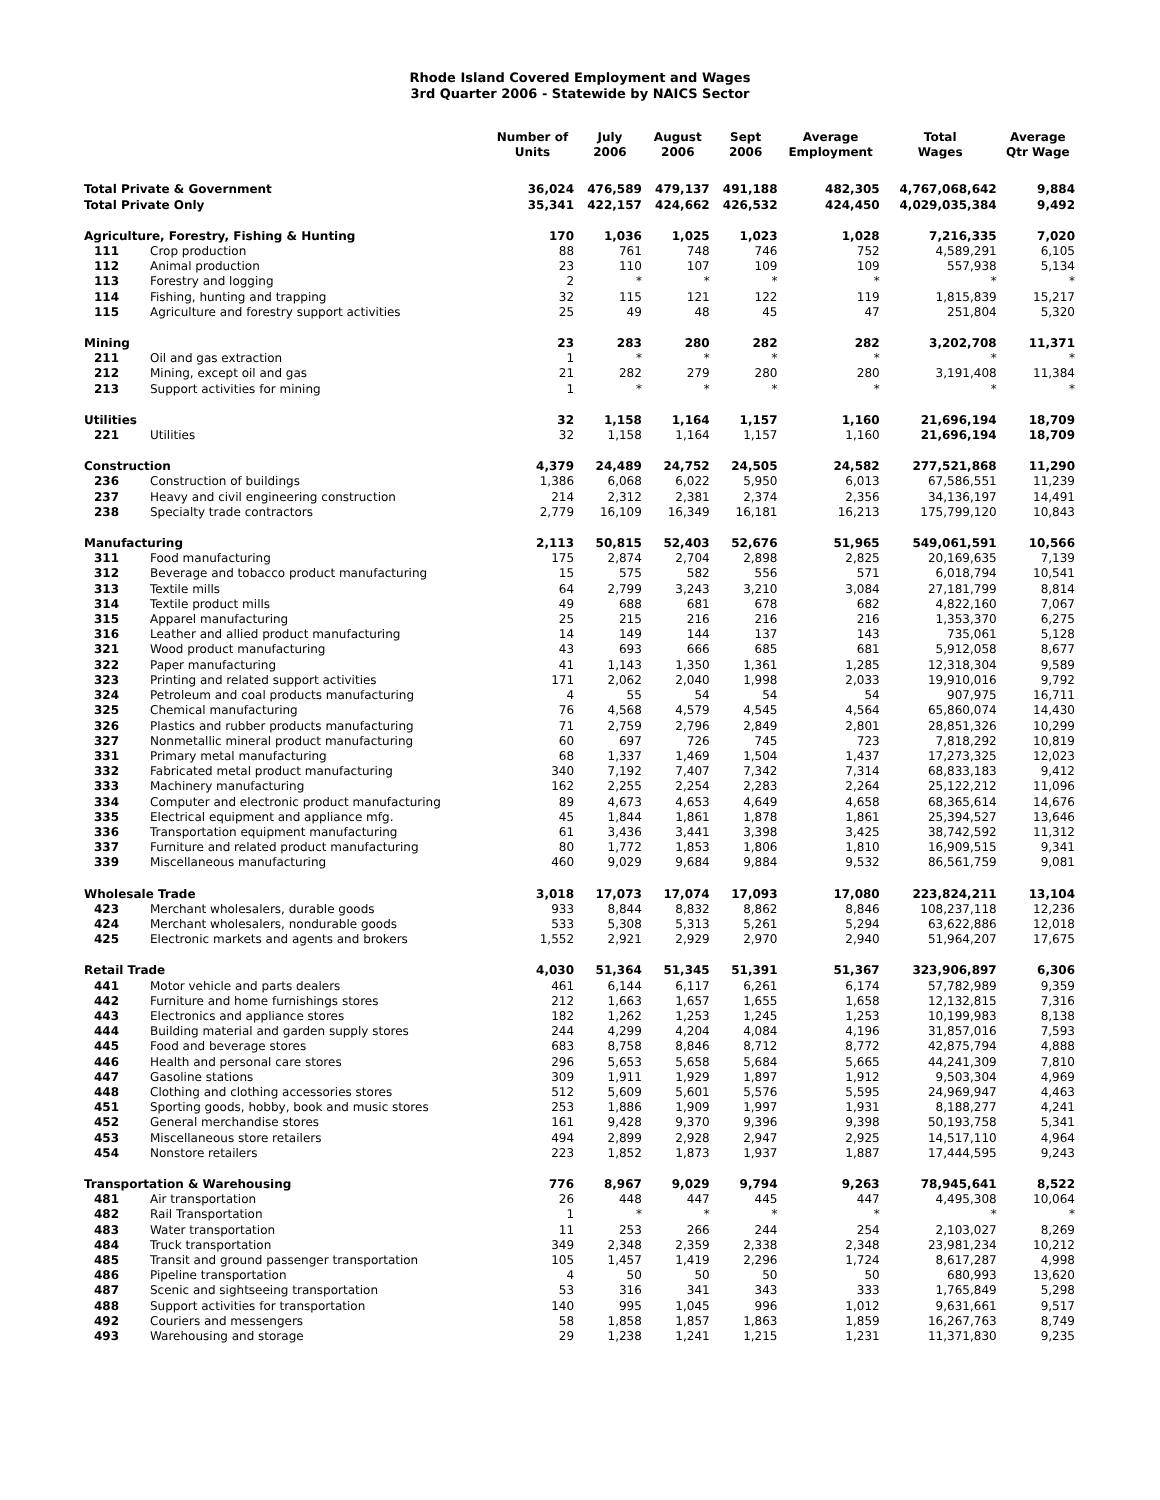Rhode Island Covered Employment and Wages
3rd Quarter 2006 - Statewide by NAICS Sector
| | | Number of Units | July 2006 | August 2006 | Sept 2006 | Average Employment | Total Wages | Average Qtr Wage |
| --- | --- | --- | --- | --- | --- | --- | --- | --- |
| Total Private & Government | | 36,024 | 476,589 | 479,137 | 491,188 | 482,305 | 4,767,068,642 | 9,884 |
| Total Private Only | | 35,341 | 422,157 | 424,662 | 426,532 | 424,450 | 4,029,035,384 | 9,492 |
| Agriculture, Forestry, Fishing & Hunting | | 170 | 1,036 | 1,025 | 1,023 | 1,028 | 7,216,335 | 7,020 |
| 111 | Crop production | 88 | 761 | 748 | 746 | 752 | 4,589,291 | 6,105 |
| 112 | Animal production | 23 | 110 | 107 | 109 | 109 | 557,938 | 5,134 |
| 113 | Forestry and logging | 2 | * | * | * | * | * | * |
| 114 | Fishing, hunting and trapping | 32 | 115 | 121 | 122 | 119 | 1,815,839 | 15,217 |
| 115 | Agriculture and forestry support activities | 25 | 49 | 48 | 45 | 47 | 251,804 | 5,320 |
| Mining | | 23 | 283 | 280 | 282 | 282 | 3,202,708 | 11,371 |
| 211 | Oil and gas extraction | 1 | * | * | * | * | * | * |
| 212 | Mining, except oil and gas | 21 | 282 | 279 | 280 | 280 | 3,191,408 | 11,384 |
| 213 | Support activities for mining | 1 | * | * | * | * | * | * |
| Utilities | | 32 | 1,158 | 1,164 | 1,157 | 1,160 | 21,696,194 | 18,709 |
| 221 | Utilities | 32 | 1,158 | 1,164 | 1,157 | 1,160 | 21,696,194 | 18,709 |
| Construction | | 4,379 | 24,489 | 24,752 | 24,505 | 24,582 | 277,521,868 | 11,290 |
| 236 | Construction of buildings | 1,386 | 6,068 | 6,022 | 5,950 | 6,013 | 67,586,551 | 11,239 |
| 237 | Heavy and civil engineering construction | 214 | 2,312 | 2,381 | 2,374 | 2,356 | 34,136,197 | 14,491 |
| 238 | Specialty trade contractors | 2,779 | 16,109 | 16,349 | 16,181 | 16,213 | 175,799,120 | 10,843 |
| Manufacturing | | 2,113 | 50,815 | 52,403 | 52,676 | 51,965 | 549,061,591 | 10,566 |
| 311 | Food manufacturing | 175 | 2,874 | 2,704 | 2,898 | 2,825 | 20,169,635 | 7,139 |
| 312 | Beverage and tobacco product manufacturing | 15 | 575 | 582 | 556 | 571 | 6,018,794 | 10,541 |
| 313 | Textile mills | 64 | 2,799 | 3,243 | 3,210 | 3,084 | 27,181,799 | 8,814 |
| 314 | Textile product mills | 49 | 688 | 681 | 678 | 682 | 4,822,160 | 7,067 |
| 315 | Apparel manufacturing | 25 | 215 | 216 | 216 | 216 | 1,353,370 | 6,275 |
| 316 | Leather and allied product manufacturing | 14 | 149 | 144 | 137 | 143 | 735,061 | 5,128 |
| 321 | Wood product manufacturing | 43 | 693 | 666 | 685 | 681 | 5,912,058 | 8,677 |
| 322 | Paper manufacturing | 41 | 1,143 | 1,350 | 1,361 | 1,285 | 12,318,304 | 9,589 |
| 323 | Printing and related support activities | 171 | 2,062 | 2,040 | 1,998 | 2,033 | 19,910,016 | 9,792 |
| 324 | Petroleum and coal products manufacturing | 4 | 55 | 54 | 54 | 54 | 907,975 | 16,711 |
| 325 | Chemical manufacturing | 76 | 4,568 | 4,579 | 4,545 | 4,564 | 65,860,074 | 14,430 |
| 326 | Plastics and rubber products manufacturing | 71 | 2,759 | 2,796 | 2,849 | 2,801 | 28,851,326 | 10,299 |
| 327 | Nonmetallic mineral product manufacturing | 60 | 697 | 726 | 745 | 723 | 7,818,292 | 10,819 |
| 331 | Primary metal manufacturing | 68 | 1,337 | 1,469 | 1,504 | 1,437 | 17,273,325 | 12,023 |
| 332 | Fabricated metal product manufacturing | 340 | 7,192 | 7,407 | 7,342 | 7,314 | 68,833,183 | 9,412 |
| 333 | Machinery manufacturing | 162 | 2,255 | 2,254 | 2,283 | 2,264 | 25,122,212 | 11,096 |
| 334 | Computer and electronic product manufacturing | 89 | 4,673 | 4,653 | 4,649 | 4,658 | 68,365,614 | 14,676 |
| 335 | Electrical equipment and appliance mfg. | 45 | 1,844 | 1,861 | 1,878 | 1,861 | 25,394,527 | 13,646 |
| 336 | Transportation equipment manufacturing | 61 | 3,436 | 3,441 | 3,398 | 3,425 | 38,742,592 | 11,312 |
| 337 | Furniture and related product manufacturing | 80 | 1,772 | 1,853 | 1,806 | 1,810 | 16,909,515 | 9,341 |
| 339 | Miscellaneous manufacturing | 460 | 9,029 | 9,684 | 9,884 | 9,532 | 86,561,759 | 9,081 |
| Wholesale Trade | | 3,018 | 17,073 | 17,074 | 17,093 | 17,080 | 223,824,211 | 13,104 |
| 423 | Merchant wholesalers, durable goods | 933 | 8,844 | 8,832 | 8,862 | 8,846 | 108,237,118 | 12,236 |
| 424 | Merchant wholesalers, nondurable goods | 533 | 5,308 | 5,313 | 5,261 | 5,294 | 63,622,886 | 12,018 |
| 425 | Electronic markets and agents and brokers | 1,552 | 2,921 | 2,929 | 2,970 | 2,940 | 51,964,207 | 17,675 |
| Retail Trade | | 4,030 | 51,364 | 51,345 | 51,391 | 51,367 | 323,906,897 | 6,306 |
| 441 | Motor vehicle and parts dealers | 461 | 6,144 | 6,117 | 6,261 | 6,174 | 57,782,989 | 9,359 |
| 442 | Furniture and home furnishings stores | 212 | 1,663 | 1,657 | 1,655 | 1,658 | 12,132,815 | 7,316 |
| 443 | Electronics and appliance stores | 182 | 1,262 | 1,253 | 1,245 | 1,253 | 10,199,983 | 8,138 |
| 444 | Building material and garden supply stores | 244 | 4,299 | 4,204 | 4,084 | 4,196 | 31,857,016 | 7,593 |
| 445 | Food and beverage stores | 683 | 8,758 | 8,846 | 8,712 | 8,772 | 42,875,794 | 4,888 |
| 446 | Health and personal care stores | 296 | 5,653 | 5,658 | 5,684 | 5,665 | 44,241,309 | 7,810 |
| 447 | Gasoline stations | 309 | 1,911 | 1,929 | 1,897 | 1,912 | 9,503,304 | 4,969 |
| 448 | Clothing and clothing accessories stores | 512 | 5,609 | 5,601 | 5,576 | 5,595 | 24,969,947 | 4,463 |
| 451 | Sporting goods, hobby, book and music stores | 253 | 1,886 | 1,909 | 1,997 | 1,931 | 8,188,277 | 4,241 |
| 452 | General merchandise stores | 161 | 9,428 | 9,370 | 9,396 | 9,398 | 50,193,758 | 5,341 |
| 453 | Miscellaneous store retailers | 494 | 2,899 | 2,928 | 2,947 | 2,925 | 14,517,110 | 4,964 |
| 454 | Nonstore retailers | 223 | 1,852 | 1,873 | 1,937 | 1,887 | 17,444,595 | 9,243 |
| Transportation & Warehousing | | 776 | 8,967 | 9,029 | 9,794 | 9,263 | 78,945,641 | 8,522 |
| 481 | Air transportation | 26 | 448 | 447 | 445 | 447 | 4,495,308 | 10,064 |
| 482 | Rail Transportation | 1 | * | * | * | * | * | * |
| 483 | Water transportation | 11 | 253 | 266 | 244 | 254 | 2,103,027 | 8,269 |
| 484 | Truck transportation | 349 | 2,348 | 2,359 | 2,338 | 2,348 | 23,981,234 | 10,212 |
| 485 | Transit and ground passenger transportation | 105 | 1,457 | 1,419 | 2,296 | 1,724 | 8,617,287 | 4,998 |
| 486 | Pipeline transportation | 4 | 50 | 50 | 50 | 50 | 680,993 | 13,620 |
| 487 | Scenic and sightseeing transportation | 53 | 316 | 341 | 343 | 333 | 1,765,849 | 5,298 |
| 488 | Support activities for transportation | 140 | 995 | 1,045 | 996 | 1,012 | 9,631,661 | 9,517 |
| 492 | Couriers and messengers | 58 | 1,858 | 1,857 | 1,863 | 1,859 | 16,267,763 | 8,749 |
| 493 | Warehousing and storage | 29 | 1,238 | 1,241 | 1,215 | 1,231 | 11,371,830 | 9,235 |